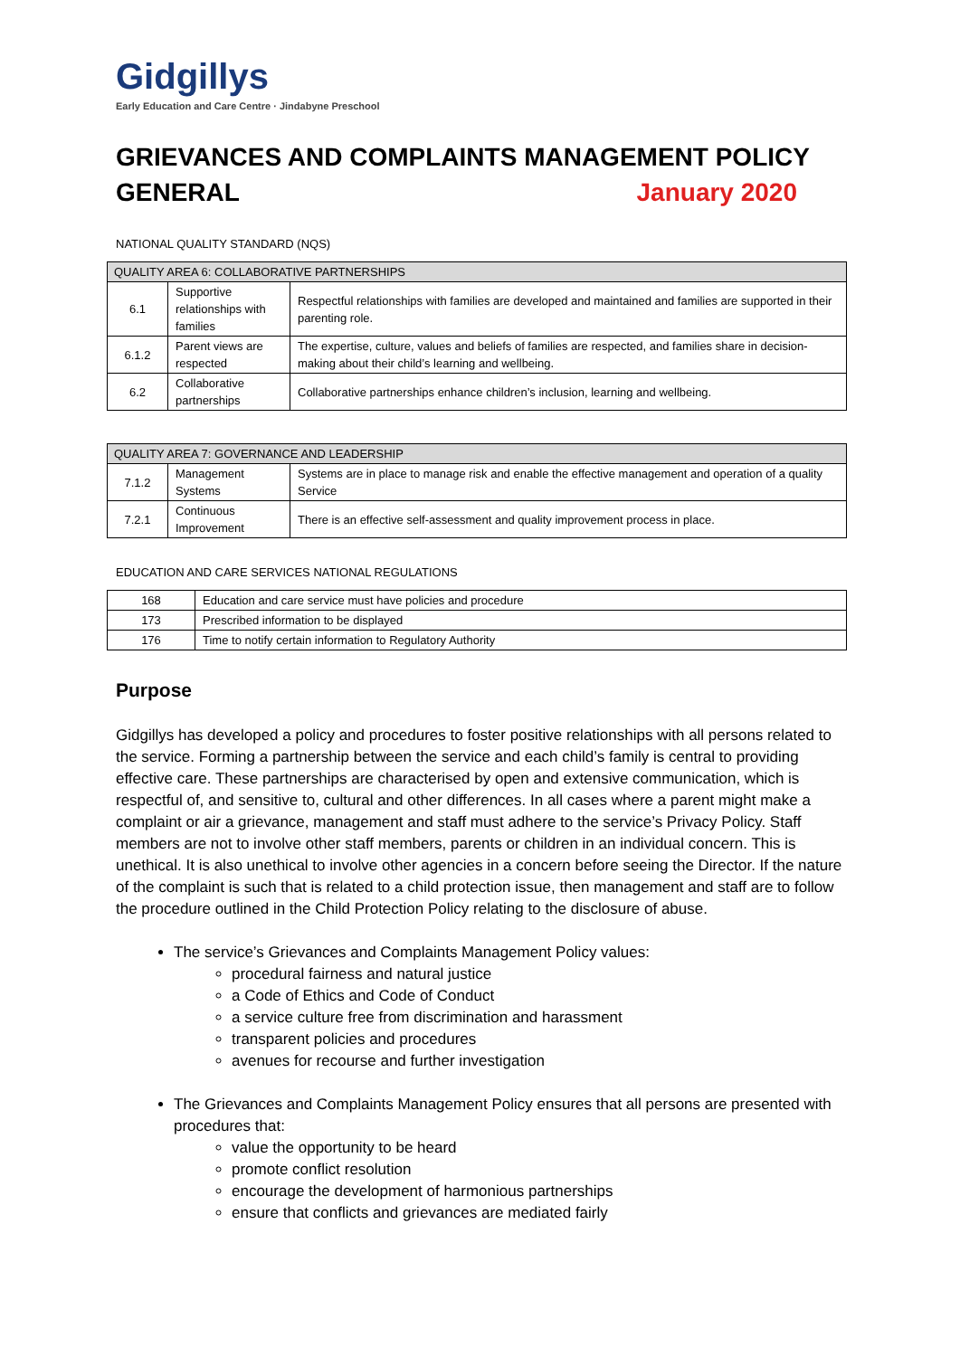Gidgillys
Early Education and Care Centre · Jindabyne Preschool
GRIEVANCES AND COMPLAINTS MANAGEMENT POLICY
GENERAL January 2020
NATIONAL QUALITY STANDARD (NQS)
| QUALITY AREA 6: COLLABORATIVE PARTNERSHIPS | | |
| --- | --- | --- |
| 6.1 | Supportive relationships with families | Respectful relationships with families are developed and maintained and families are supported in their parenting role. |
| 6.1.2 | Parent views are respected | The expertise, culture, values and beliefs of families are respected, and families share in decision-making about their child’s learning and wellbeing. |
| 6.2 | Collaborative partnerships | Collaborative partnerships enhance children’s inclusion, learning and wellbeing. |
| QUALITY AREA 7: GOVERNANCE AND LEADERSHIP | | |
| --- | --- | --- |
| 7.1.2 | Management Systems | Systems are in place to manage risk and enable the effective management and operation of a quality Service |
| 7.2.1 | Continuous Improvement | There is an effective self-assessment and quality improvement process in place. |
EDUCATION AND CARE SERVICES NATIONAL REGULATIONS
| 168 | Education and care service must have policies and procedure |
| 173 | Prescribed information to be displayed |
| 176 | Time to notify certain information to Regulatory Authority |
Purpose
Gidgillys has developed a policy and procedures to foster positive relationships with all persons related to the service. Forming a partnership between the service and each child’s family is central to providing effective care. These partnerships are characterised by open and extensive communication, which is respectful of, and sensitive to, cultural and other differences. In all cases where a parent might make a complaint or air a grievance, management and staff must adhere to the service’s Privacy Policy. Staff members are not to involve other staff members, parents or children in an individual concern. This is unethical. It is also unethical to involve other agencies in a concern before seeing the Director. If the nature of the complaint is such that is related to a child protection issue, then management and staff are to follow the procedure outlined in the Child Protection Policy relating to the disclosure of abuse.
The service’s Grievances and Complaints Management Policy values:
procedural fairness and natural justice
a Code of Ethics and Code of Conduct
a service culture free from discrimination and harassment
transparent policies and procedures
avenues for recourse and further investigation
The Grievances and Complaints Management Policy ensures that all persons are presented with procedures that:
value the opportunity to be heard
promote conflict resolution
encourage the development of harmonious partnerships
ensure that conflicts and grievances are mediated fairly